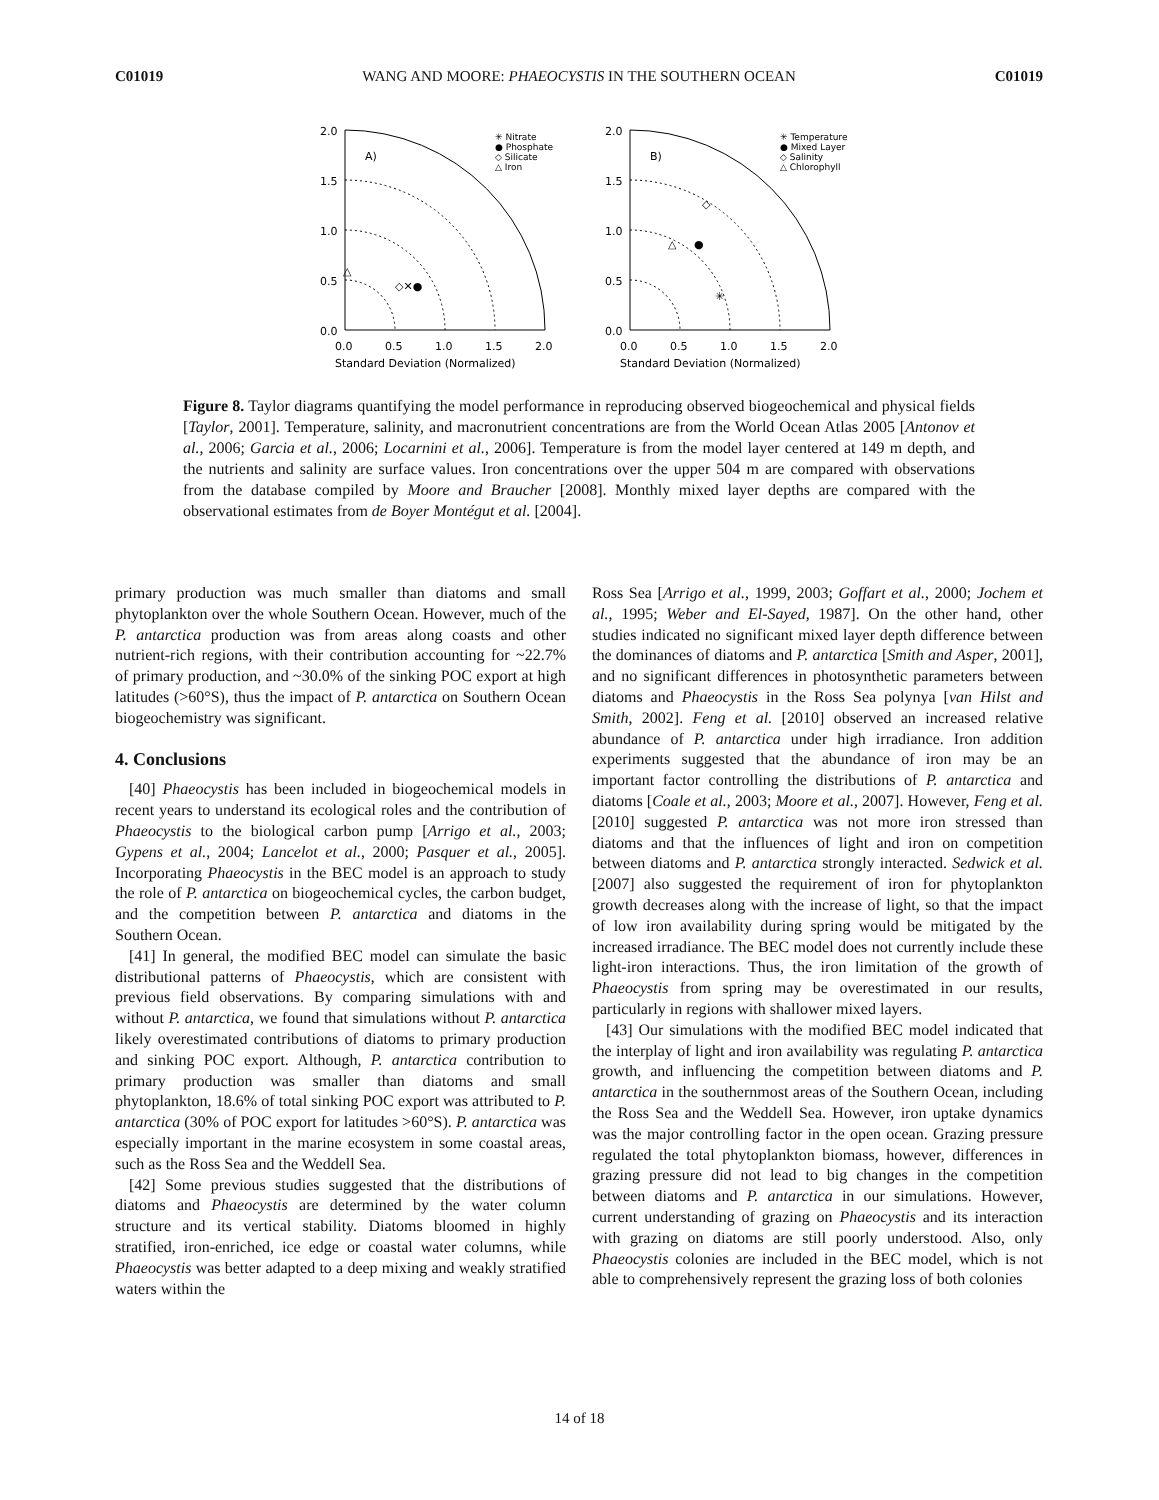C01019 WANG AND MOORE: PHAEOCYSTIS IN THE SOUTHERN OCEAN C01019
2.0
1.5
1.0
0.5
0.0
0.0
0.5
1.0
1.5
2.0
Standard Deviation (Normalized)
A)
✳ Nitrate
● Phosphate
◇ Silicate
△ Iron
◇✕●
△
2.0
1.5
1.0
0.5
0.0
0.0
0.5
1.0
1.5
2.0
Standard Deviation (Normalized)
B)
✳ Temperature
● Mixed Layer
◇ Salinity
△ Chlorophyll
◇
△
●
✳
Figure 8. Taylor diagrams quantifying the model performance in reproducing observed biogeochemical and physical fields [Taylor, 2001]. Temperature, salinity, and macronutrient concentrations are from the World Ocean Atlas 2005 [Antonov et al., 2006; Garcia et al., 2006; Locarnini et al., 2006]. Temperature is from the model layer centered at 149 m depth, and the nutrients and salinity are surface values. Iron concentrations over the upper 504 m are compared with observations from the database compiled by Moore and Braucher [2008]. Monthly mixed layer depths are compared with the observational estimates from de Boyer Montégut et al. [2004].
primary production was much smaller than diatoms and small phytoplankton over the whole Southern Ocean. However, much of the P. antarctica production was from areas along coasts and other nutrient-rich regions, with their contribution accounting for ~22.7% of primary production, and ~30.0% of the sinking POC export at high latitudes (>60°S), thus the impact of P. antarctica on Southern Ocean biogeochemistry was significant.
4. Conclusions
[40] Phaeocystis has been included in biogeochemical models in recent years to understand its ecological roles and the contribution of Phaeocystis to the biological carbon pump [Arrigo et al., 2003; Gypens et al., 2004; Lancelot et al., 2000; Pasquer et al., 2005]. Incorporating Phaeocystis in the BEC model is an approach to study the role of P. antarctica on biogeochemical cycles, the carbon budget, and the competition between P. antarctica and diatoms in the Southern Ocean.
[41] In general, the modified BEC model can simulate the basic distributional patterns of Phaeocystis, which are consistent with previous field observations. By comparing simulations with and without P. antarctica, we found that simulations without P. antarctica likely overestimated contributions of diatoms to primary production and sinking POC export. Although, P. antarctica contribution to primary production was smaller than diatoms and small phytoplankton, 18.6% of total sinking POC export was attributed to P. antarctica (30% of POC export for latitudes >60°S). P. antarctica was especially important in the marine ecosystem in some coastal areas, such as the Ross Sea and the Weddell Sea.
[42] Some previous studies suggested that the distributions of diatoms and Phaeocystis are determined by the water column structure and its vertical stability. Diatoms bloomed in highly stratified, iron-enriched, ice edge or coastal water columns, while Phaeocystis was better adapted to a deep mixing and weakly stratified waters within the
Ross Sea [Arrigo et al., 1999, 2003; Goffart et al., 2000; Jochem et al., 1995; Weber and El-Sayed, 1987]. On the other hand, other studies indicated no significant mixed layer depth difference between the dominances of diatoms and P. antarctica [Smith and Asper, 2001], and no significant differences in photosynthetic parameters between diatoms and Phaeocystis in the Ross Sea polynya [van Hilst and Smith, 2002]. Feng et al. [2010] observed an increased relative abundance of P. antarctica under high irradiance. Iron addition experiments suggested that the abundance of iron may be an important factor controlling the distributions of P. antarctica and diatoms [Coale et al., 2003; Moore et al., 2007]. However, Feng et al. [2010] suggested P. antarctica was not more iron stressed than diatoms and that the influences of light and iron on competition between diatoms and P. antarctica strongly interacted. Sedwick et al. [2007] also suggested the requirement of iron for phytoplankton growth decreases along with the increase of light, so that the impact of low iron availability during spring would be mitigated by the increased irradiance. The BEC model does not currently include these light-iron interactions. Thus, the iron limitation of the growth of Phaeocystis from spring may be overestimated in our results, particularly in regions with shallower mixed layers.
[43] Our simulations with the modified BEC model indicated that the interplay of light and iron availability was regulating P. antarctica growth, and influencing the competition between diatoms and P. antarctica in the southernmost areas of the Southern Ocean, including the Ross Sea and the Weddell Sea. However, iron uptake dynamics was the major controlling factor in the open ocean. Grazing pressure regulated the total phytoplankton biomass, however, differences in grazing pressure did not lead to big changes in the competition between diatoms and P. antarctica in our simulations. However, current understanding of grazing on Phaeocystis and its interaction with grazing on diatoms are still poorly understood. Also, only Phaeocystis colonies are included in the BEC model, which is not able to comprehensively represent the grazing loss of both colonies
14 of 18